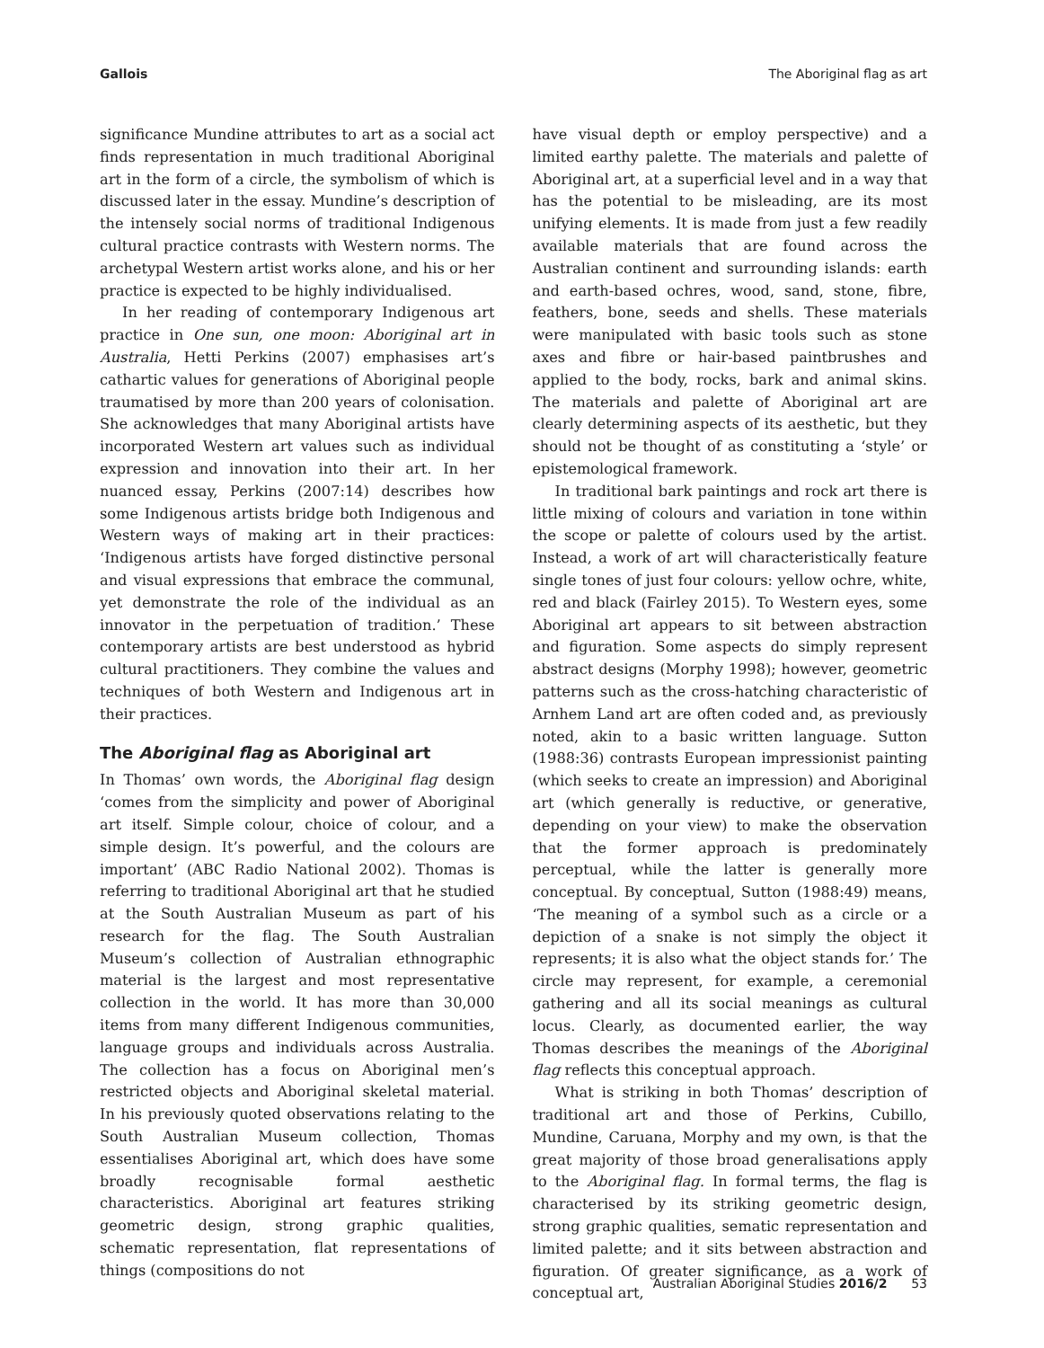Gallois The Aboriginal flag as art
significance Mundine attributes to art as a social act finds representation in much traditional Aboriginal art in the form of a circle, the symbolism of which is discussed later in the essay. Mundine’s description of the intensely social norms of traditional Indigenous cultural practice contrasts with Western norms. The archetypal Western artist works alone, and his or her practice is expected to be highly individualised.
In her reading of contemporary Indigenous art practice in One sun, one moon: Aboriginal art in Australia, Hetti Perkins (2007) emphasises art’s cathartic values for generations of Aboriginal people traumatised by more than 200 years of colonisation. She acknowledges that many Aboriginal artists have incorporated Western art values such as individual expression and innovation into their art. In her nuanced essay, Perkins (2007:14) describes how some Indigenous artists bridge both Indigenous and Western ways of making art in their practices: ‘Indigenous artists have forged distinctive personal and visual expressions that embrace the communal, yet demonstrate the role of the individual as an innovator in the perpetuation of tradition.’ These contemporary artists are best understood as hybrid cultural practitioners. They combine the values and techniques of both Western and Indigenous art in their practices.
The Aboriginal flag as Aboriginal art
In Thomas’ own words, the Aboriginal flag design ‘comes from the simplicity and power of Aboriginal art itself. Simple colour, choice of colour, and a simple design. It’s powerful, and the colours are important’ (ABC Radio National 2002). Thomas is referring to traditional Aboriginal art that he studied at the South Australian Museum as part of his research for the flag. The South Australian Museum’s collection of Australian ethnographic material is the largest and most representative collection in the world. It has more than 30,000 items from many different Indigenous communities, language groups and individuals across Australia. The collection has a focus on Aboriginal men’s restricted objects and Aboriginal skeletal material. In his previously quoted observations relating to the South Australian Museum collection, Thomas essentialises Aboriginal art, which does have some broadly recognisable formal aesthetic characteristics. Aboriginal art features striking geometric design, strong graphic qualities, schematic representation, flat representations of things (compositions do not
have visual depth or employ perspective) and a limited earthy palette. The materials and palette of Aboriginal art, at a superficial level and in a way that has the potential to be misleading, are its most unifying elements. It is made from just a few readily available materials that are found across the Australian continent and surrounding islands: earth and earth-based ochres, wood, sand, stone, fibre, feathers, bone, seeds and shells. These materials were manipulated with basic tools such as stone axes and fibre or hair-based paintbrushes and applied to the body, rocks, bark and animal skins. The materials and palette of Aboriginal art are clearly determining aspects of its aesthetic, but they should not be thought of as constituting a ‘style’ or epistemological framework.
In traditional bark paintings and rock art there is little mixing of colours and variation in tone within the scope or palette of colours used by the artist. Instead, a work of art will characteristically feature single tones of just four colours: yellow ochre, white, red and black (Fairley 2015). To Western eyes, some Aboriginal art appears to sit between abstraction and figuration. Some aspects do simply represent abstract designs (Morphy 1998); however, geometric patterns such as the cross-hatching characteristic of Arnhem Land art are often coded and, as previously noted, akin to a basic written language. Sutton (1988:36) contrasts European impressionist painting (which seeks to create an impression) and Aboriginal art (which generally is reductive, or generative, depending on your view) to make the observation that the former approach is predominately perceptual, while the latter is generally more conceptual. By conceptual, Sutton (1988:49) means, ‘The meaning of a symbol such as a circle or a depiction of a snake is not simply the object it represents; it is also what the object stands for.’ The circle may represent, for example, a ceremonial gathering and all its social meanings as cultural locus. Clearly, as documented earlier, the way Thomas describes the meanings of the Aboriginal flag reflects this conceptual approach.
What is striking in both Thomas’ description of traditional art and those of Perkins, Cubillo, Mundine, Caruana, Morphy and my own, is that the great majority of those broad generalisations apply to the Aboriginal flag. In formal terms, the flag is characterised by its striking geometric design, strong graphic qualities, sematic representation and limited palette; and it sits between abstraction and figuration. Of greater significance, as a work of conceptual art,
Australian Aboriginal Studies 2016/2 53